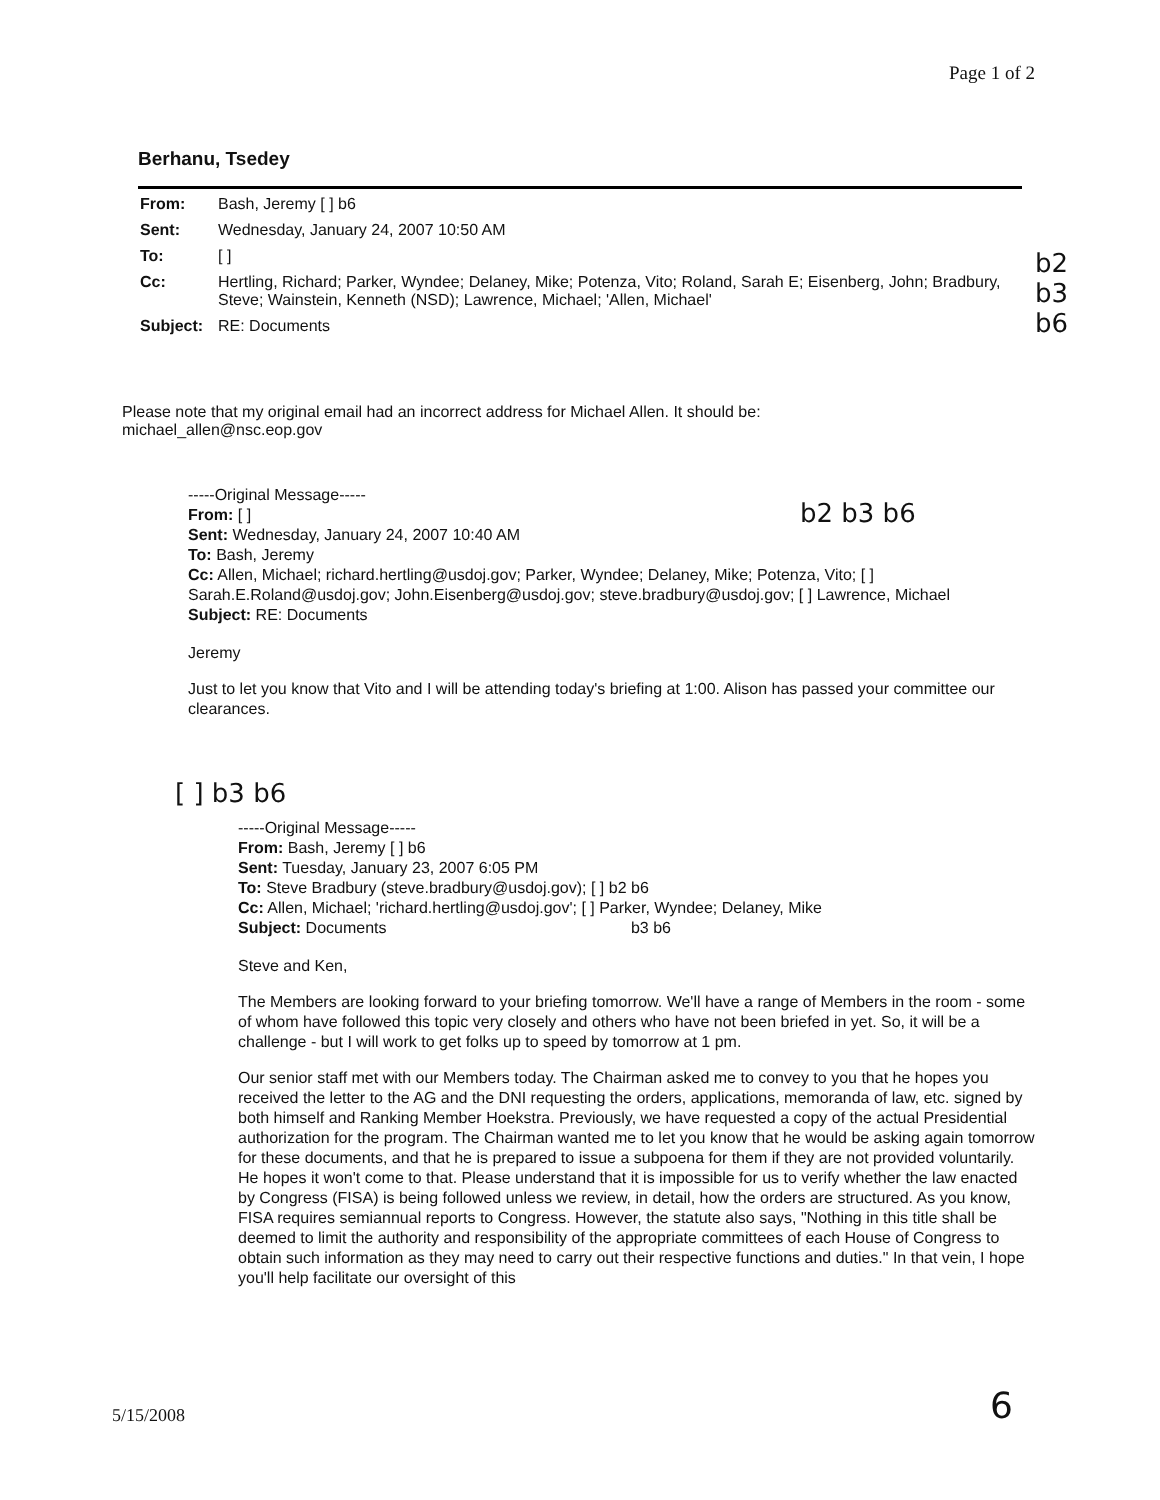Page 1 of 2
Berhanu, Tsedey
From: Bash, Jeremy [ ] b6
Sent: Wednesday, January 24, 2007 10:50 AM
To: [ ]
Cc: Hertling, Richard; Parker, Wyndee; Delaney, Mike; Potenza, Vito; Roland, Sarah E; Eisenberg, John; Bradbury, Steve; Wainstein, Kenneth (NSD); Lawrence, Michael; 'Allen, Michael'
Subject: RE: Documents
b2
b3
b6
Please note that my original email had an incorrect address for Michael Allen. It should be: michael_allen@nsc.eop.gov
-----Original Message-----
From: [ ]
Sent: Wednesday, January 24, 2007 10:40 AM
To: Bash, Jeremy
Cc: Allen, Michael; richard.hertling@usdoj.gov; Parker, Wyndee; Delaney, Mike; Potenza, Vito; [ ] Sarah.E.Roland@usdoj.gov; John.Eisenberg@usdoj.gov; steve.bradbury@usdoj.gov; [ ] Lawrence, Michael
Subject: RE: Documents
Jeremy
Just to let you know that Vito and I will be attending today's briefing at 1:00. Alison has passed your committee our clearances.
b2 b3 b6
[ ] b3 b6
-----Original Message-----
From: Bash, Jeremy [ ] b6
Sent: Tuesday, January 23, 2007 6:05 PM
To: Steve Bradbury (steve.bradbury@usdoj.gov); [ ] b2 b6
Cc: Allen, Michael; 'richard.hertling@usdoj.gov'; [ ] Parker, Wyndee; Delaney, Mike
Subject: Documents b3 b6
Steve and Ken,
The Members are looking forward to your briefing tomorrow. We'll have a range of Members in the room - some of whom have followed this topic very closely and others who have not been briefed in yet. So, it will be a challenge - but I will work to get folks up to speed by tomorrow at 1 pm.
Our senior staff met with our Members today. The Chairman asked me to convey to you that he hopes you received the letter to the AG and the DNI requesting the orders, applications, memoranda of law, etc. signed by both himself and Ranking Member Hoekstra. Previously, we have requested a copy of the actual Presidential authorization for the program. The Chairman wanted me to let you know that he would be asking again tomorrow for these documents, and that he is prepared to issue a subpoena for them if they are not provided voluntarily. He hopes it won't come to that. Please understand that it is impossible for us to verify whether the law enacted by Congress (FISA) is being followed unless we review, in detail, how the orders are structured. As you know, FISA requires semiannual reports to Congress. However, the statute also says, "Nothing in this title shall be deemed to limit the authority and responsibility of the appropriate committees of each House of Congress to obtain such information as they may need to carry out their respective functions and duties." In that vein, I hope you'll help facilitate our oversight of this
5/15/2008 6